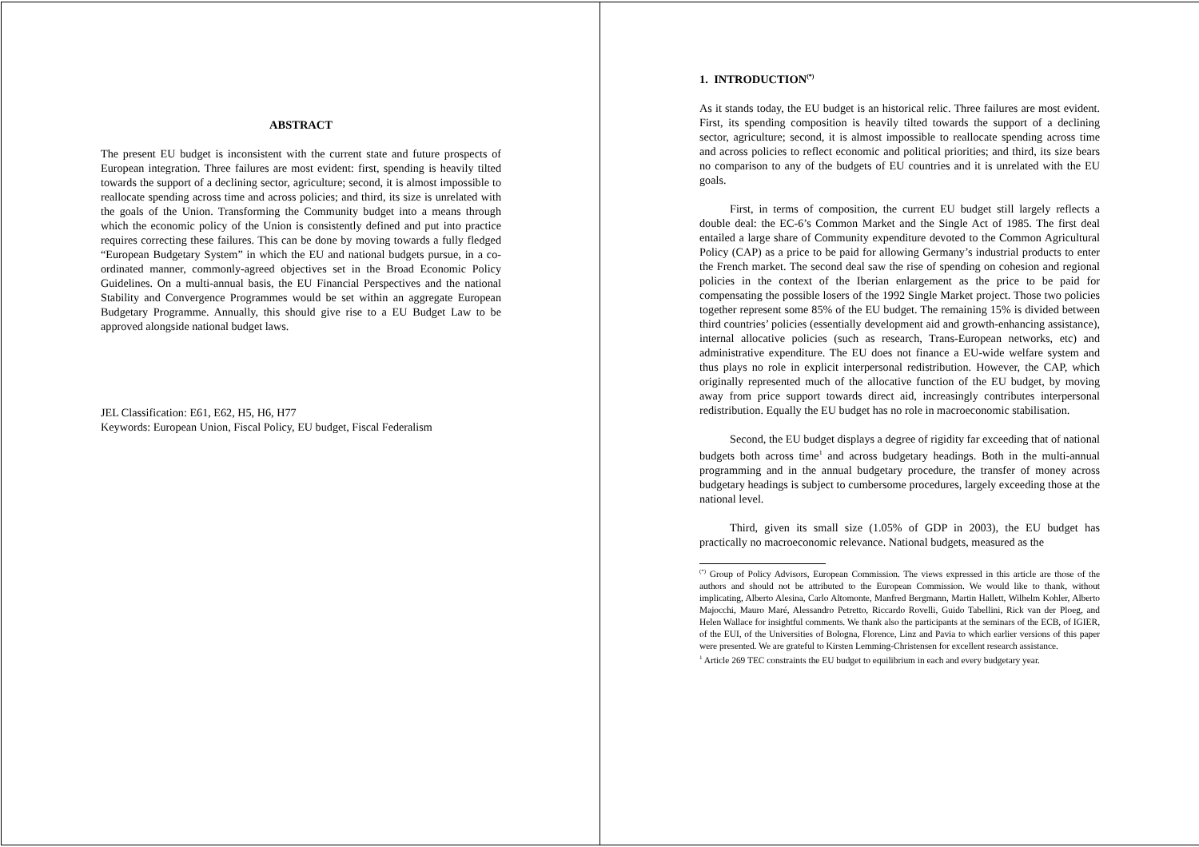ABSTRACT
The present EU budget is inconsistent with the current state and future prospects of European integration. Three failures are most evident: first, spending is heavily tilted towards the support of a declining sector, agriculture; second, it is almost impossible to reallocate spending across time and across policies; and third, its size is unrelated with the goals of the Union. Transforming the Community budget into a means through which the economic policy of the Union is consistently defined and put into practice requires correcting these failures. This can be done by moving towards a fully fledged “European Budgetary System” in which the EU and national budgets pursue, in a co-ordinated manner, commonly-agreed objectives set in the Broad Economic Policy Guidelines. On a multi-annual basis, the EU Financial Perspectives and the national Stability and Convergence Programmes would be set within an aggregate European Budgetary Programme. Annually, this should give rise to a EU Budget Law to be approved alongside national budget laws.
JEL Classification: E61, E62, H5, H6, H77
Keywords: European Union, Fiscal Policy, EU budget, Fiscal Federalism
1. INTRODUCTION<sup>(*)</sup>
As it stands today, the EU budget is an historical relic. Three failures are most evident. First, its spending composition is heavily tilted towards the support of a declining sector, agriculture; second, it is almost impossible to reallocate spending across time and across policies to reflect economic and political priorities; and third, its size bears no comparison to any of the budgets of EU countries and it is unrelated with the EU goals.
First, in terms of composition, the current EU budget still largely reflects a double deal: the EC-6’s Common Market and the Single Act of 1985. The first deal entailed a large share of Community expenditure devoted to the Common Agricultural Policy (CAP) as a price to be paid for allowing Germany’s industrial products to enter the French market. The second deal saw the rise of spending on cohesion and regional policies in the context of the Iberian enlargement as the price to be paid for compensating the possible losers of the 1992 Single Market project. Those two policies together represent some 85% of the EU budget. The remaining 15% is divided between third countries’ policies (essentially development aid and growth-enhancing assistance), internal allocative policies (such as research, Trans-European networks, etc) and administrative expenditure. The EU does not finance a EU-wide welfare system and thus plays no role in explicit interpersonal redistribution. However, the CAP, which originally represented much of the allocative function of the EU budget, by moving away from price support towards direct aid, increasingly contributes interpersonal redistribution. Equally the EU budget has no role in macroeconomic stabilisation.
Second, the EU budget displays a degree of rigidity far exceeding that of national budgets both across time<sup>1</sup> and across budgetary headings. Both in the multi-annual programming and in the annual budgetary procedure, the transfer of money across budgetary headings is subject to cumbersome procedures, largely exceeding those at the national level.
Third, given its small size (1.05% of GDP in 2003), the EU budget has practically no macroeconomic relevance. National budgets, measured as the
<sup>(*)</sup> Group of Policy Advisors, European Commission. The views expressed in this article are those of the authors and should not be attributed to the European Commission. We would like to thank, without implicating, Alberto Alesina, Carlo Altomonte, Manfred Bergmann, Martin Hallett, Wilhelm Kohler, Alberto Majocchi, Mauro Maré, Alessandro Petretto, Riccardo Rovelli, Guido Tabellini, Rick van der Ploeg, and Helen Wallace for insightful comments. We thank also the participants at the seminars of the ECB, of IGIER, of the EUI, of the Universities of Bologna, Florence, Linz and Pavia to which earlier versions of this paper were presented. We are grateful to Kirsten Lemming-Christensen for excellent research assistance.
<sup>1</sup> Article 269 TEC constraints the EU budget to equilibrium in each and every budgetary year.